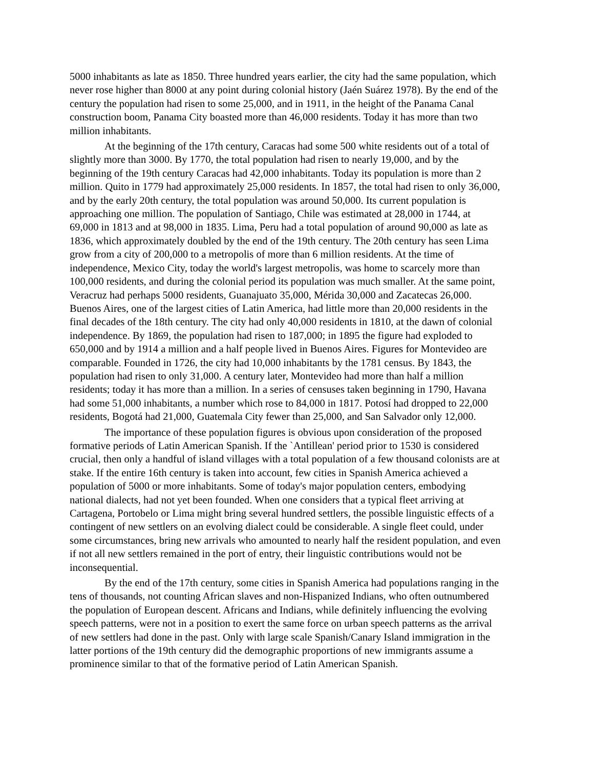5000 inhabitants as late as 1850. Three hundred years earlier, the city had the same population, which never rose higher than 8000 at any point during colonial history (Jaén Suárez 1978). By the end of the century the population had risen to some 25,000, and in 1911, in the height of the Panama Canal construction boom, Panama City boasted more than 46,000 residents. Today it has more than two million inhabitants.
At the beginning of the 17th century, Caracas had some 500 white residents out of a total of slightly more than 3000. By 1770, the total population had risen to nearly 19,000, and by the beginning of the 19th century Caracas had 42,000 inhabitants. Today its population is more than 2 million. Quito in 1779 had approximately 25,000 residents. In 1857, the total had risen to only 36,000, and by the early 20th century, the total population was around 50,000. Its current population is approaching one million. The population of Santiago, Chile was estimated at 28,000 in 1744, at 69,000 in 1813 and at 98,000 in 1835. Lima, Peru had a total population of around 90,000 as late as 1836, which approximately doubled by the end of the 19th century. The 20th century has seen Lima grow from a city of 200,000 to a metropolis of more than 6 million residents. At the time of independence, Mexico City, today the world's largest metropolis, was home to scarcely more than 100,000 residents, and during the colonial period its population was much smaller. At the same point, Veracruz had perhaps 5000 residents, Guanajuato 35,000, Mérida 30,000 and Zacatecas 26,000. Buenos Aires, one of the largest cities of Latin America, had little more than 20,000 residents in the final decades of the 18th century. The city had only 40,000 residents in 1810, at the dawn of colonial independence. By 1869, the population had risen to 187,000; in 1895 the figure had exploded to 650,000 and by 1914 a million and a half people lived in Buenos Aires. Figures for Montevideo are comparable. Founded in 1726, the city had 10,000 inhabitants by the 1781 census. By 1843, the population had risen to only 31,000. A century later, Montevideo had more than half a million residents; today it has more than a million. In a series of censuses taken beginning in 1790, Havana had some 51,000 inhabitants, a number which rose to 84,000 in 1817. Potosí had dropped to 22,000 residents, Bogotá had 21,000, Guatemala City fewer than 25,000, and San Salvador only 12,000.
The importance of these population figures is obvious upon consideration of the proposed formative periods of Latin American Spanish. If the `Antillean' period prior to 1530 is considered crucial, then only a handful of island villages with a total population of a few thousand colonists are at stake. If the entire 16th century is taken into account, few cities in Spanish America achieved a population of 5000 or more inhabitants. Some of today's major population centers, embodying national dialects, had not yet been founded. When one considers that a typical fleet arriving at Cartagena, Portobelo or Lima might bring several hundred settlers, the possible linguistic effects of a contingent of new settlers on an evolving dialect could be considerable. A single fleet could, under some circumstances, bring new arrivals who amounted to nearly half the resident population, and even if not all new settlers remained in the port of entry, their linguistic contributions would not be inconsequential.
By the end of the 17th century, some cities in Spanish America had populations ranging in the tens of thousands, not counting African slaves and non-Hispanized Indians, who often outnumbered the population of European descent. Africans and Indians, while definitely influencing the evolving speech patterns, were not in a position to exert the same force on urban speech patterns as the arrival of new settlers had done in the past. Only with large scale Spanish/Canary Island immigration in the latter portions of the 19th century did the demographic proportions of new immigrants assume a prominence similar to that of the formative period of Latin American Spanish.